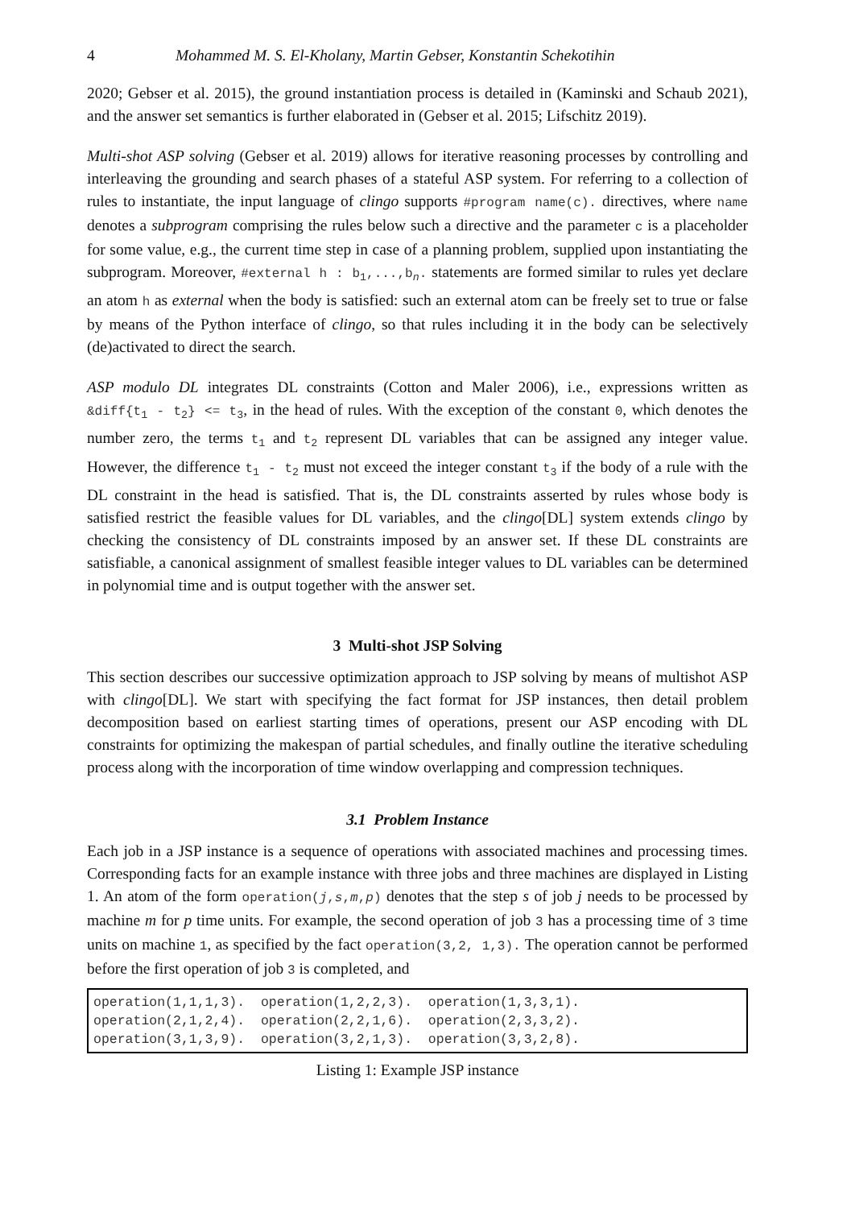4 Mohammed M. S. El-Kholany, Martin Gebser, Konstantin Schekotihin
2020; Gebser et al. 2015), the ground instantiation process is detailed in (Kaminski and Schaub 2021), and the answer set semantics is further elaborated in (Gebser et al. 2015; Lifschitz 2019).
Multi-shot ASP solving (Gebser et al. 2019) allows for iterative reasoning processes by controlling and interleaving the grounding and search phases of a stateful ASP system. For referring to a collection of rules to instantiate, the input language of clingo supports #program name(c). directives, where name denotes a subprogram comprising the rules below such a directive and the parameter c is a placeholder for some value, e.g., the current time step in case of a planning problem, supplied upon instantiating the subprogram. Moreover, #external h : b<sub>1</sub>,...,b<sub>n</sub>. statements are formed similar to rules yet declare an atom h as external when the body is satisfied: such an external atom can be freely set to true or false by means of the Python interface of clingo, so that rules including it in the body can be selectively (de)activated to direct the search.
ASP modulo DL integrates DL constraints (Cotton and Maler 2006), i.e., expressions written as &diff{t<sub>1</sub> - t<sub>2</sub>} <= t<sub>3</sub>, in the head of rules. With the exception of the constant 0, which denotes the number zero, the terms t<sub>1</sub> and t<sub>2</sub> represent DL variables that can be assigned any integer value. However, the difference t<sub>1</sub> - t<sub>2</sub> must not exceed the integer constant t<sub>3</sub> if the body of a rule with the DL constraint in the head is satisfied. That is, the DL constraints asserted by rules whose body is satisfied restrict the feasible values for DL variables, and the clingo[DL] system extends clingo by checking the consistency of DL constraints imposed by an answer set. If these DL constraints are satisfiable, a canonical assignment of smallest feasible integer values to DL variables can be determined in polynomial time and is output together with the answer set.
3 Multi-shot JSP Solving
This section describes our successive optimization approach to JSP solving by means of multishot ASP with clingo[DL]. We start with specifying the fact format for JSP instances, then detail problem decomposition based on earliest starting times of operations, present our ASP encoding with DL constraints for optimizing the makespan of partial schedules, and finally outline the iterative scheduling process along with the incorporation of time window overlapping and compression techniques.
3.1 Problem Instance
Each job in a JSP instance is a sequence of operations with associated machines and processing times. Corresponding facts for an example instance with three jobs and three machines are displayed in Listing 1. An atom of the form operation(j,s,m,p) denotes that the step s of job j needs to be processed by machine m for p time units. For example, the second operation of job 3 has a processing time of 3 time units on machine 1, as specified by the fact operation(3,2, 1,3). The operation cannot be performed before the first operation of job 3 is completed, and
operation(1,1,1,3).  operation(1,2,2,3).  operation(1,3,3,1).
operation(2,1,2,4).  operation(2,2,1,6).  operation(2,3,3,2).
operation(3,1,3,9).  operation(3,2,1,3).  operation(3,3,2,8).
Listing 1: Example JSP instance